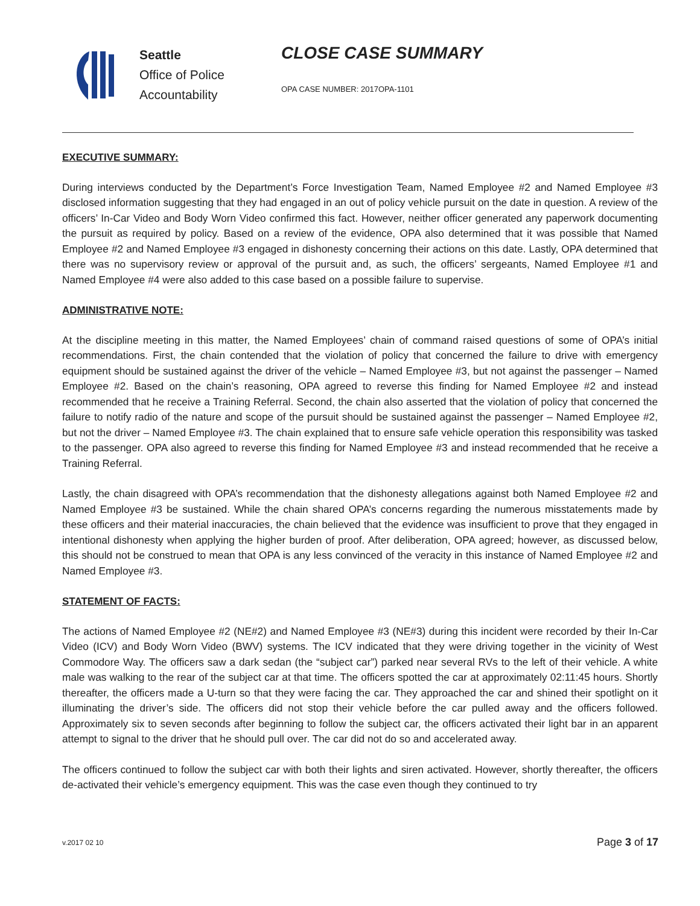Seattle
Office of Police
Accountability
CLOSE CASE SUMMARY
OPA CASE NUMBER: 2017OPA-1101
EXECUTIVE SUMMARY:
During interviews conducted by the Department’s Force Investigation Team, Named Employee #2 and Named Employee #3 disclosed information suggesting that they had engaged in an out of policy vehicle pursuit on the date in question. A review of the officers’ In-Car Video and Body Worn Video confirmed this fact. However, neither officer generated any paperwork documenting the pursuit as required by policy. Based on a review of the evidence, OPA also determined that it was possible that Named Employee #2 and Named Employee #3 engaged in dishonesty concerning their actions on this date. Lastly, OPA determined that there was no supervisory review or approval of the pursuit and, as such, the officers’ sergeants, Named Employee #1 and Named Employee #4 were also added to this case based on a possible failure to supervise.
ADMINISTRATIVE NOTE:
At the discipline meeting in this matter, the Named Employees’ chain of command raised questions of some of OPA’s initial recommendations. First, the chain contended that the violation of policy that concerned the failure to drive with emergency equipment should be sustained against the driver of the vehicle – Named Employee #3, but not against the passenger – Named Employee #2. Based on the chain’s reasoning, OPA agreed to reverse this finding for Named Employee #2 and instead recommended that he receive a Training Referral. Second, the chain also asserted that the violation of policy that concerned the failure to notify radio of the nature and scope of the pursuit should be sustained against the passenger – Named Employee #2, but not the driver – Named Employee #3. The chain explained that to ensure safe vehicle operation this responsibility was tasked to the passenger. OPA also agreed to reverse this finding for Named Employee #3 and instead recommended that he receive a Training Referral.
Lastly, the chain disagreed with OPA’s recommendation that the dishonesty allegations against both Named Employee #2 and Named Employee #3 be sustained. While the chain shared OPA’s concerns regarding the numerous misstatements made by these officers and their material inaccuracies, the chain believed that the evidence was insufficient to prove that they engaged in intentional dishonesty when applying the higher burden of proof. After deliberation, OPA agreed; however, as discussed below, this should not be construed to mean that OPA is any less convinced of the veracity in this instance of Named Employee #2 and Named Employee #3.
STATEMENT OF FACTS:
The actions of Named Employee #2 (NE#2) and Named Employee #3 (NE#3) during this incident were recorded by their In-Car Video (ICV) and Body Worn Video (BWV) systems. The ICV indicated that they were driving together in the vicinity of West Commodore Way. The officers saw a dark sedan (the “subject car”) parked near several RVs to the left of their vehicle. A white male was walking to the rear of the subject car at that time. The officers spotted the car at approximately 02:11:45 hours. Shortly thereafter, the officers made a U-turn so that they were facing the car. They approached the car and shined their spotlight on it illuminating the driver’s side. The officers did not stop their vehicle before the car pulled away and the officers followed. Approximately six to seven seconds after beginning to follow the subject car, the officers activated their light bar in an apparent attempt to signal to the driver that he should pull over. The car did not do so and accelerated away.
The officers continued to follow the subject car with both their lights and siren activated. However, shortly thereafter, the officers de-activated their vehicle’s emergency equipment. This was the case even though they continued to try
v.2017 02 10 Page 3 of 17